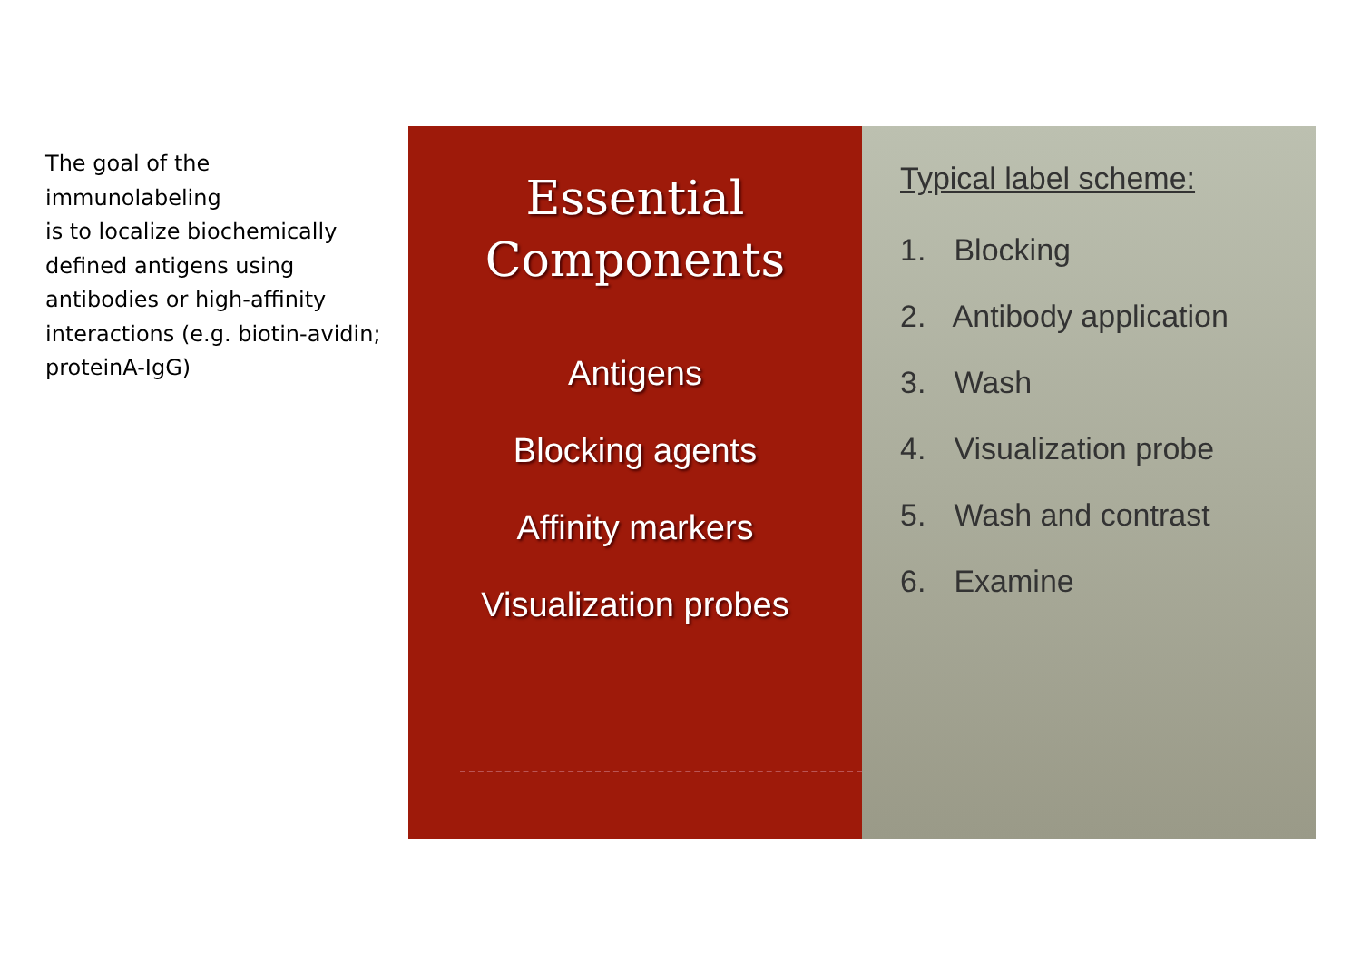The goal of the
immunolabeling
is to localize biochemically defined antigens using antibodies or high-affinity interactions (e.g. biotin-avidin; proteinA-IgG)
Essential
Components
Antigens
Blocking agents
Affinity markers
Visualization probes
Typical label scheme:
1. Blocking
2. Antibody application
3. Wash
4. Visualization probe
5. Wash and contrast
6. Examine